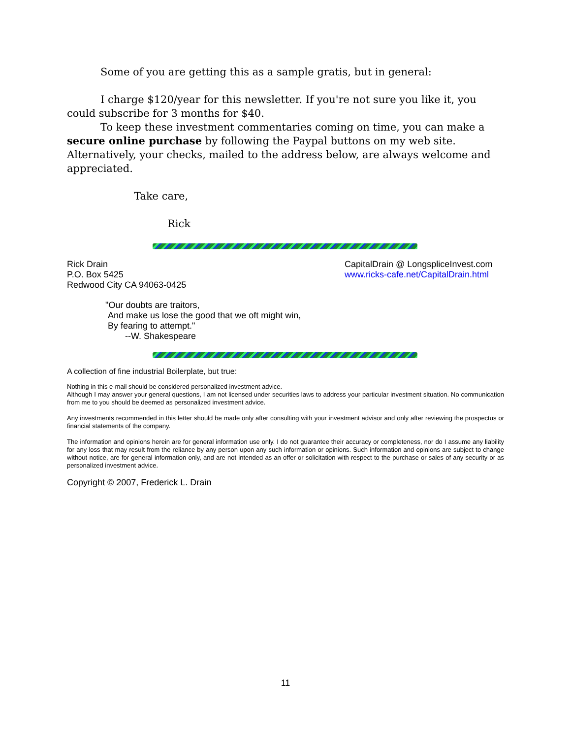Some of you are getting this as a sample gratis, but in general:
I charge $120/year for this newsletter. If you're not sure you like it, you could subscribe for 3 months for $40.
To keep these investment commentaries coming on time, you can make a secure online purchase by following the Paypal buttons on my web site. Alternatively, your checks, mailed to the address below, are always welcome and appreciated.
Take care,
Rick
Rick Drain
P.O. Box 5425
Redwood City CA 94063-0425
CapitalDrain @ LongspliceInvest.com
www.ricks-cafe.net/CapitalDrain.html
"Our doubts are traitors,
And make us lose the good that we oft might win,
By fearing to attempt."
--W. Shakespeare
A collection of fine industrial Boilerplate, but true:
Nothing in this e-mail should be considered personalized investment advice.
Although I may answer your general questions, I am not licensed under securities laws to address your particular investment situation. No communication from me to you should be deemed as personalized investment advice.
Any investments recommended in this letter should be made only after consulting with your investment advisor and only after reviewing the prospectus or financial statements of the company.
The information and opinions herein are for general information use only. I do not guarantee their accuracy or completeness, nor do I assume any liability for any loss that may result from the reliance by any person upon any such information or opinions. Such information and opinions are subject to change without notice, are for general information only, and are not intended as an offer or solicitation with respect to the purchase or sales of any security or as personalized investment advice.
Copyright © 2007, Frederick L. Drain
11